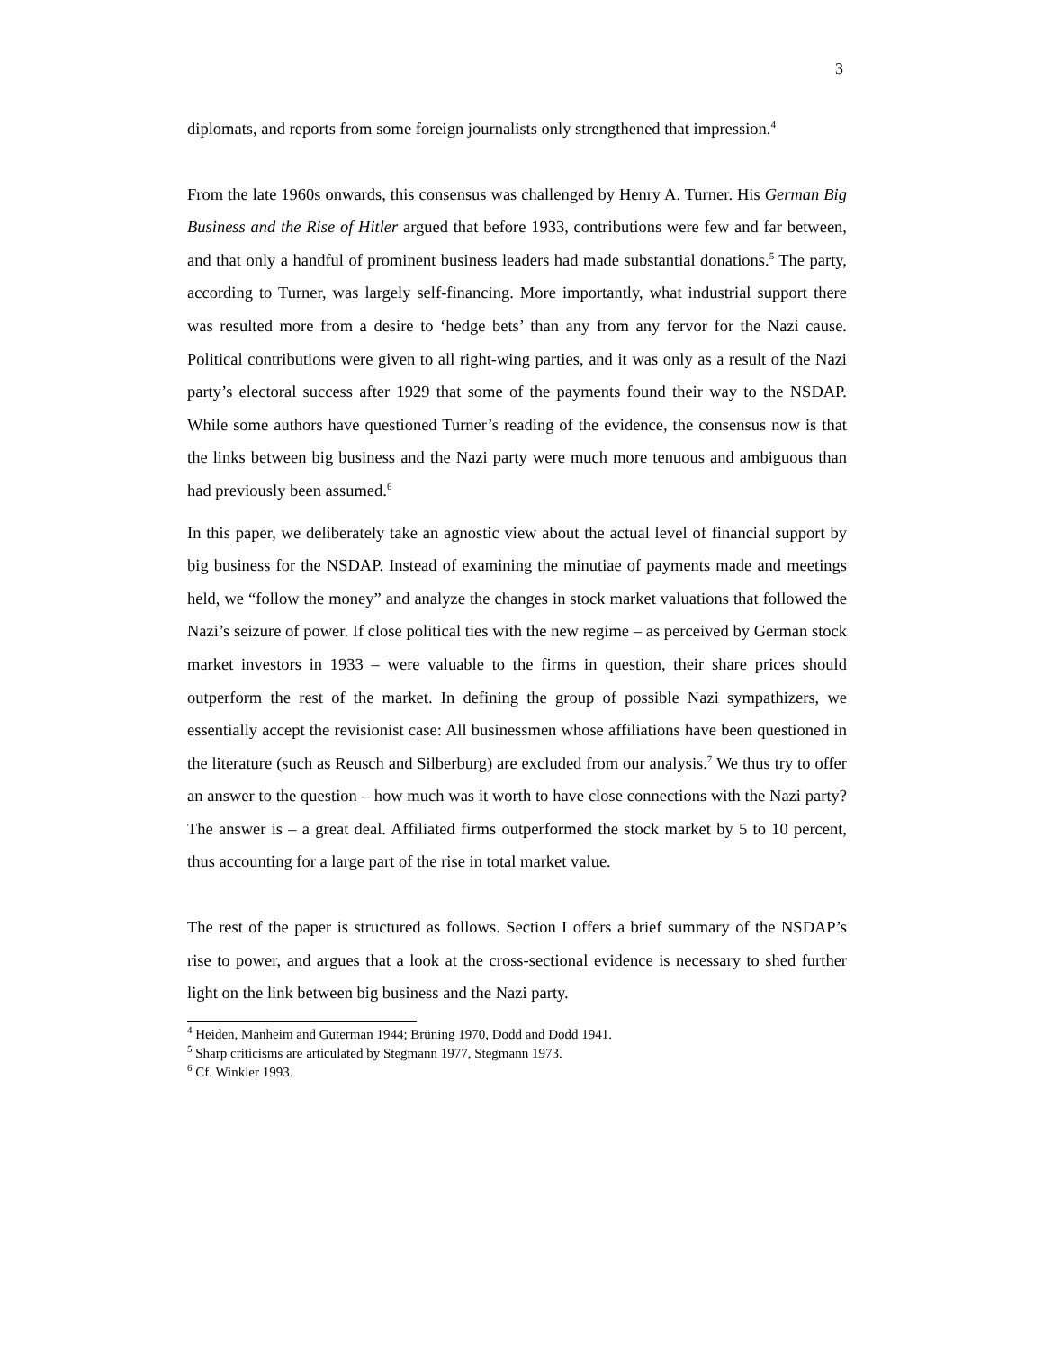3
diplomats, and reports from some foreign journalists only strengthened that impression.<sup>4</sup>
From the late 1960s onwards, this consensus was challenged by Henry A. Turner. His German Big Business and the Rise of Hitler argued that before 1933, contributions were few and far between, and that only a handful of prominent business leaders had made substantial donations.<sup>5</sup> The party, according to Turner, was largely self-financing. More importantly, what industrial support there was resulted more from a desire to ‘hedge bets’ than any from any fervor for the Nazi cause. Political contributions were given to all right-wing parties, and it was only as a result of the Nazi party’s electoral success after 1929 that some of the payments found their way to the NSDAP. While some authors have questioned Turner’s reading of the evidence, the consensus now is that the links between big business and the Nazi party were much more tenuous and ambiguous than had previously been assumed.<sup>6</sup>
In this paper, we deliberately take an agnostic view about the actual level of financial support by big business for the NSDAP. Instead of examining the minutiae of payments made and meetings held, we “follow the money” and analyze the changes in stock market valuations that followed the Nazi’s seizure of power. If close political ties with the new regime – as perceived by German stock market investors in 1933 – were valuable to the firms in question, their share prices should outperform the rest of the market. In defining the group of possible Nazi sympathizers, we essentially accept the revisionist case: All businessmen whose affiliations have been questioned in the literature (such as Reusch and Silberburg) are excluded from our analysis.<sup>7</sup> We thus try to offer an answer to the question – how much was it worth to have close connections with the Nazi party? The answer is – a great deal. Affiliated firms outperformed the stock market by 5 to 10 percent, thus accounting for a large part of the rise in total market value.
The rest of the paper is structured as follows. Section I offers a brief summary of the NSDAP’s rise to power, and argues that a look at the cross-sectional evidence is necessary to shed further light on the link between big business and the Nazi party.
<sup>4</sup> Heiden, Manheim and Guterman 1944; Brüning 1970, Dodd and Dodd 1941.
<sup>5</sup> Sharp criticisms are articulated by Stegmann 1977, Stegmann 1973.
<sup>6</sup> Cf. Winkler 1993.